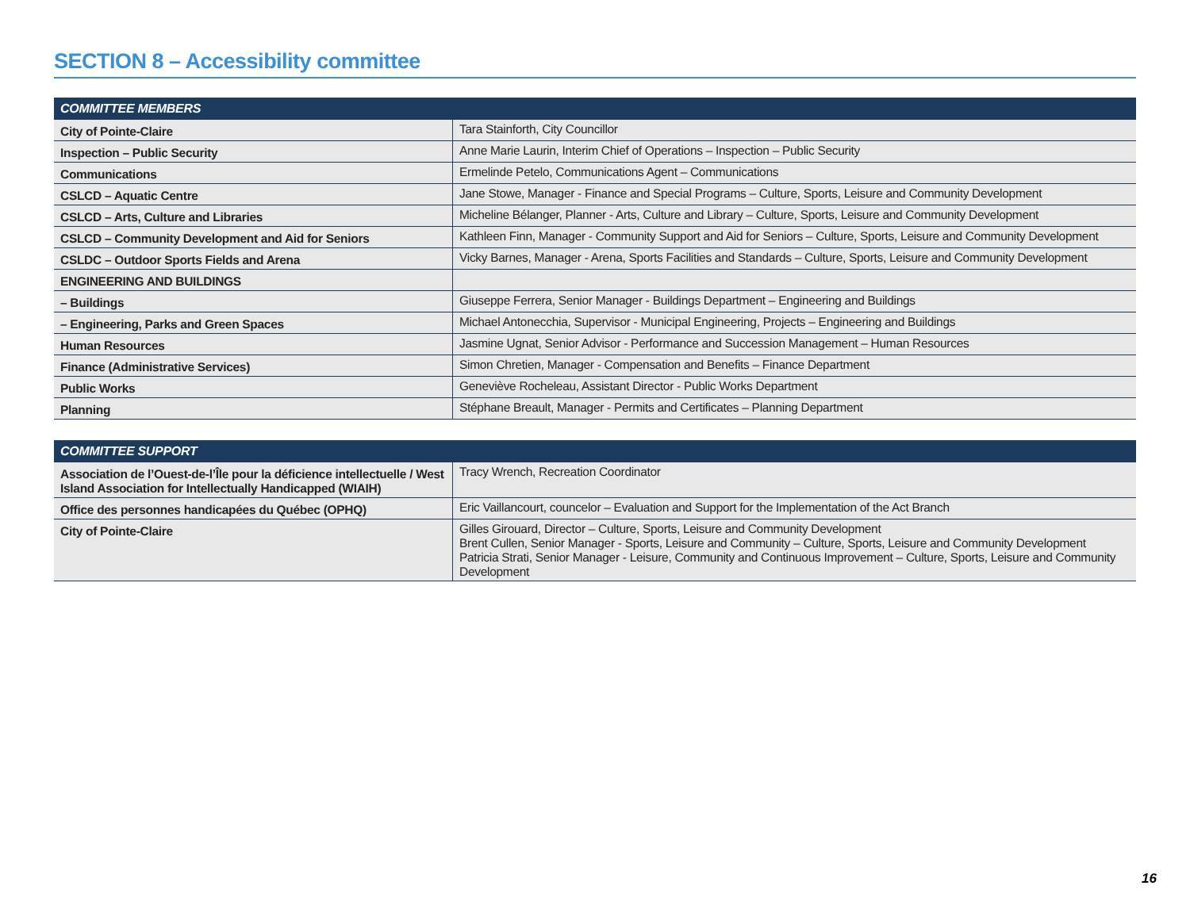SECTION 8 – Accessibility committee
| COMMITTEE MEMBERS | |
| --- | --- |
| City of Pointe-Claire | Tara Stainforth, City Councillor |
| Inspection – Public Security | Anne Marie Laurin, Interim Chief of Operations – Inspection – Public Security |
| Communications | Ermelinde Petelo, Communications Agent – Communications |
| CSLCD – Aquatic Centre | Jane Stowe, Manager - Finance and Special Programs – Culture, Sports, Leisure and Community Development |
| CSLCD – Arts, Culture and Libraries | Micheline Bélanger, Planner - Arts, Culture and Library – Culture, Sports, Leisure and Community Development |
| CSLCD – Community Development and Aid for Seniors | Kathleen Finn, Manager - Community Support and Aid for Seniors – Culture, Sports, Leisure and Community Development |
| CSLDC – Outdoor Sports Fields and Arena | Vicky Barnes, Manager - Arena, Sports Facilities and Standards – Culture, Sports, Leisure and Community Development |
| ENGINEERING AND BUILDINGS | |
| – Buildings | Giuseppe Ferrera, Senior Manager - Buildings Department – Engineering and Buildings |
| – Engineering, Parks and Green Spaces | Michael Antonecchia, Supervisor - Municipal Engineering, Projects – Engineering and Buildings |
| Human Resources | Jasmine Ugnat, Senior Advisor - Performance and Succession Management – Human Resources |
| Finance (Administrative Services) | Simon Chretien, Manager - Compensation and Benefits – Finance Department |
| Public Works | Geneviève Rocheleau, Assistant Director - Public Works Department |
| Planning | Stéphane Breault, Manager - Permits and Certificates – Planning Department |
| COMMITTEE SUPPORT | |
| --- | --- |
| Association de l’Ouest-de-l’Île pour la déficience intellectuelle / West Island Association for Intellectually Handicapped (WIAIH) | Tracy Wrench, Recreation Coordinator |
| Office des personnes handicapées du Québec (OPHQ) | Eric Vaillancourt, councelor – Evaluation and Support for the Implementation of the Act Branch |
| City of Pointe-Claire | Gilles Girouard, Director – Culture, Sports, Leisure and Community Development Brent Cullen, Senior Manager - Sports, Leisure and Community – Culture, Sports, Leisure and Community Development Patricia Strati, Senior Manager - Leisure, Community and Continuous Improvement – Culture, Sports, Leisure and Community Development |
16